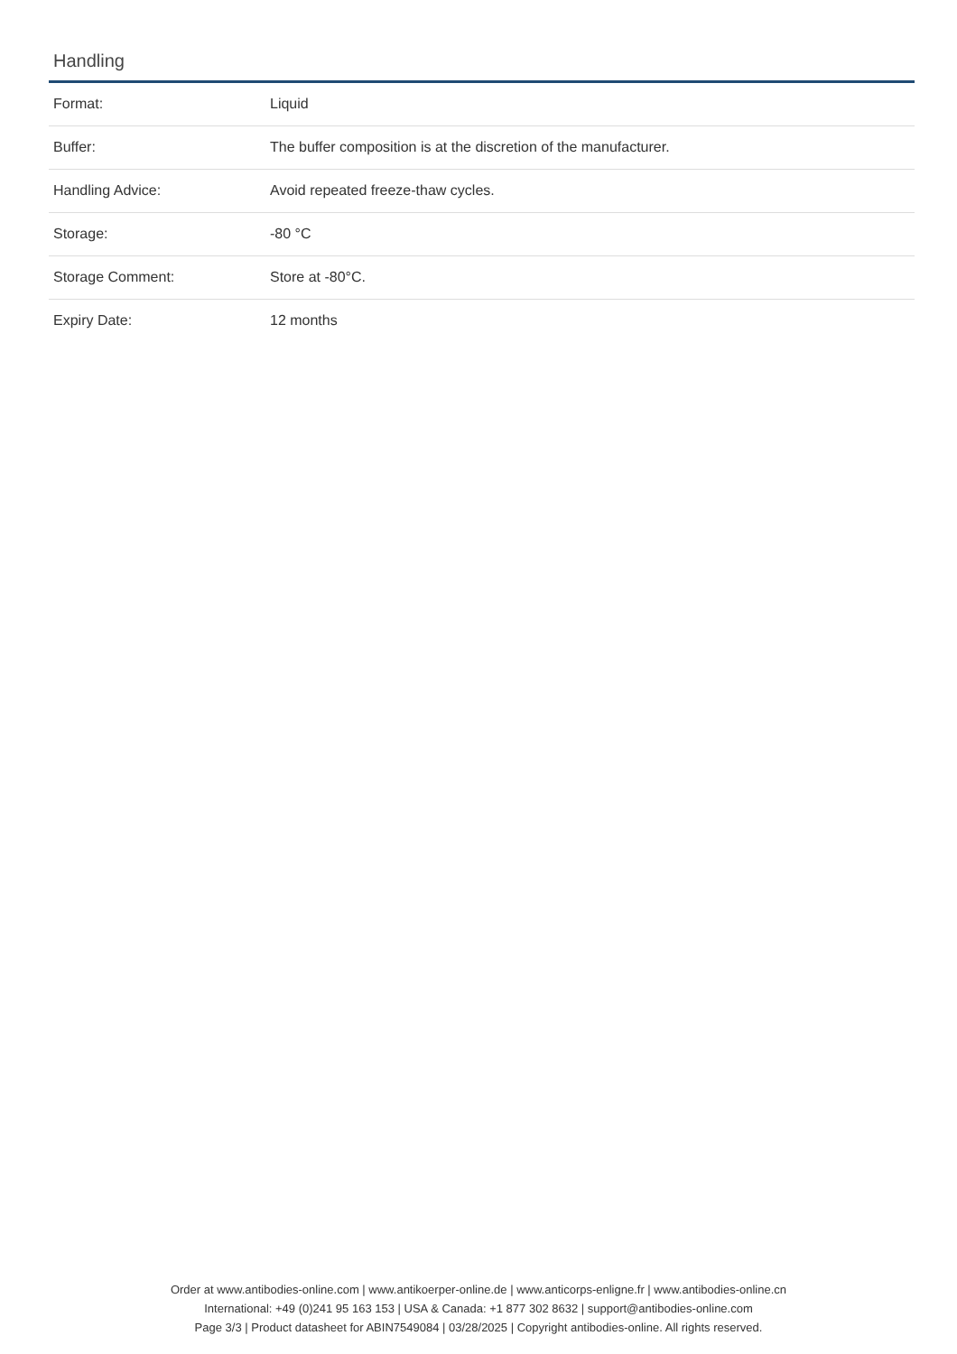Handling
| Format: | Liquid |
| Buffer: | The buffer composition is at the discretion of the manufacturer. |
| Handling Advice: | Avoid repeated freeze-thaw cycles. |
| Storage: | -80 °C |
| Storage Comment: | Store at -80°C. |
| Expiry Date: | 12 months |
Order at www.antibodies-online.com | www.antikoerper-online.de | www.anticorps-enligne.fr | www.antibodies-online.cn
International: +49 (0)241 95 163 153 | USA & Canada: +1 877 302 8632 | support@antibodies-online.com
Page 3/3 | Product datasheet for ABIN7549084 | 03/28/2025 | Copyright antibodies-online. All rights reserved.